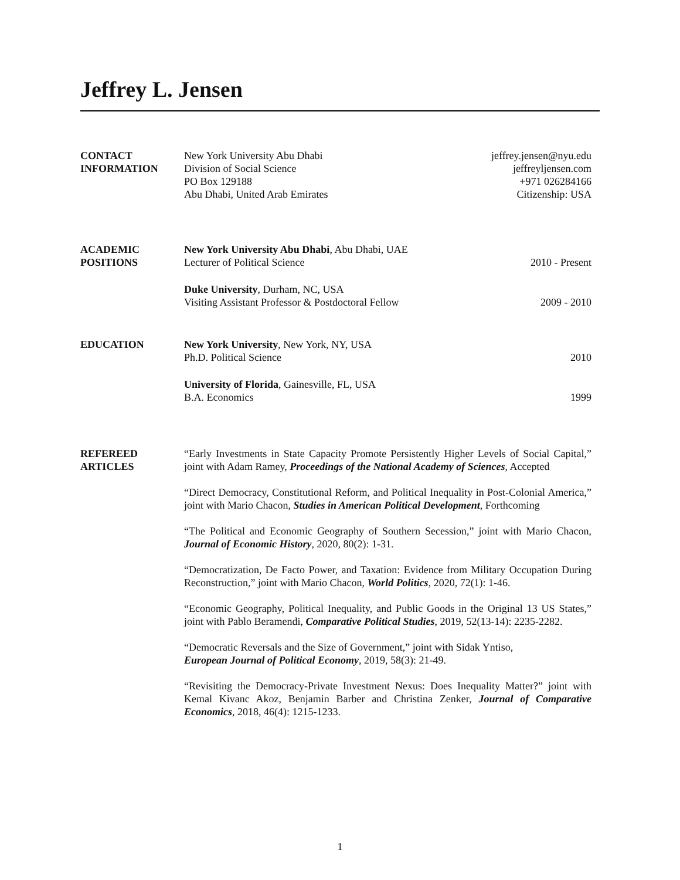Jeffrey L. Jensen
CONTACT
INFORMATION
New York University Abu Dhabi
Division of Social Science
PO Box 129188
Abu Dhabi, United Arab Emirates
jeffrey.jensen@nyu.edu
jeffreyljensen.com
+971 026284166
Citizenship: USA
ACADEMIC
POSITIONS
New York University Abu Dhabi, Abu Dhabi, UAE
Lecturer of Political Science 2010 - Present
Duke University, Durham, NC, USA
Visiting Assistant Professor & Postdoctoral Fellow 2009 - 2010
EDUCATION New York University, New York, NY, USA
Ph.D. Political Science 2010
University of Florida, Gainesville, FL, USA
B.A. Economics 1999
REFEREED
ARTICLES
“Early Investments in State Capacity Promote Persistently Higher Levels of Social Capital,” joint with Adam Ramey, Proceedings of the National Academy of Sciences, Accepted
“Direct Democracy, Constitutional Reform, and Political Inequality in Post-Colonial America,” joint with Mario Chacon, Studies in American Political Development, Forthcoming
“The Political and Economic Geography of Southern Secession,” joint with Mario Chacon, Journal of Economic History, 2020, 80(2): 1-31.
“Democratization, De Facto Power, and Taxation: Evidence from Military Occupation During Reconstruction,” joint with Mario Chacon, World Politics, 2020, 72(1): 1-46.
“Economic Geography, Political Inequality, and Public Goods in the Original 13 US States,” joint with Pablo Beramendi, Comparative Political Studies, 2019, 52(13-14): 2235-2282.
“Democratic Reversals and the Size of Government,” joint with Sidak Yntiso,
European Journal of Political Economy, 2019, 58(3): 21-49.
“Revisiting the Democracy-Private Investment Nexus: Does Inequality Matter?” joint with Kemal Kivanc Akoz, Benjamin Barber and Christina Zenker, Journal of Comparative Economics, 2018, 46(4): 1215-1233.
1